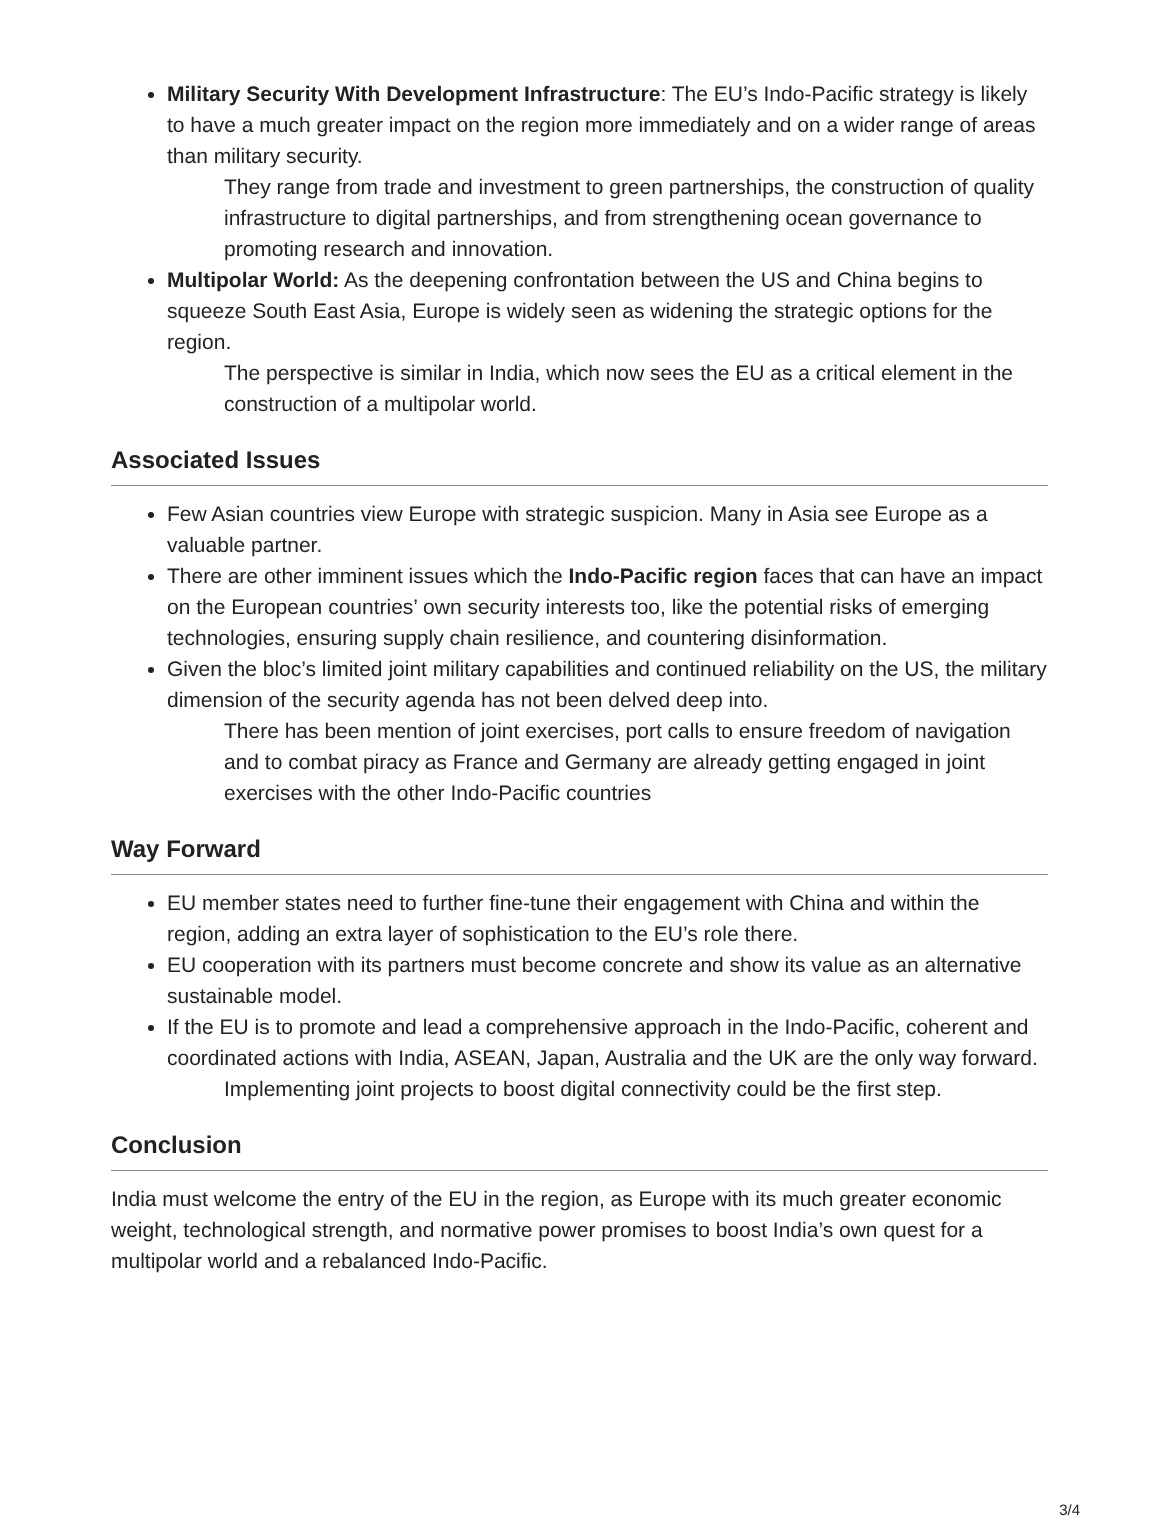Military Security With Development Infrastructure: The EU’s Indo-Pacific strategy is likely to have a much greater impact on the region more immediately and on a wider range of areas than military security.
They range from trade and investment to green partnerships, the construction of quality infrastructure to digital partnerships, and from strengthening ocean governance to promoting research and innovation.
Multipolar World: As the deepening confrontation between the US and China begins to squeeze South East Asia, Europe is widely seen as widening the strategic options for the region.
The perspective is similar in India, which now sees the EU as a critical element in the construction of a multipolar world.
Associated Issues
Few Asian countries view Europe with strategic suspicion. Many in Asia see Europe as a valuable partner.
There are other imminent issues which the Indo-Pacific region faces that can have an impact on the European countries’ own security interests too, like the potential risks of emerging technologies, ensuring supply chain resilience, and countering disinformation.
Given the bloc’s limited joint military capabilities and continued reliability on the US, the military dimension of the security agenda has not been delved deep into.
There has been mention of joint exercises, port calls to ensure freedom of navigation and to combat piracy as France and Germany are already getting engaged in joint exercises with the other Indo-Pacific countries
Way Forward
EU member states need to further fine-tune their engagement with China and within the region, adding an extra layer of sophistication to the EU’s role there.
EU cooperation with its partners must become concrete and show its value as an alternative sustainable model.
If the EU is to promote and lead a comprehensive approach in the Indo-Pacific, coherent and coordinated actions with India, ASEAN, Japan, Australia and the UK are the only way forward.
Implementing joint projects to boost digital connectivity could be the first step.
Conclusion
India must welcome the entry of the EU in the region, as Europe with its much greater economic weight, technological strength, and normative power promises to boost India’s own quest for a multipolar world and a rebalanced Indo-Pacific.
3/4